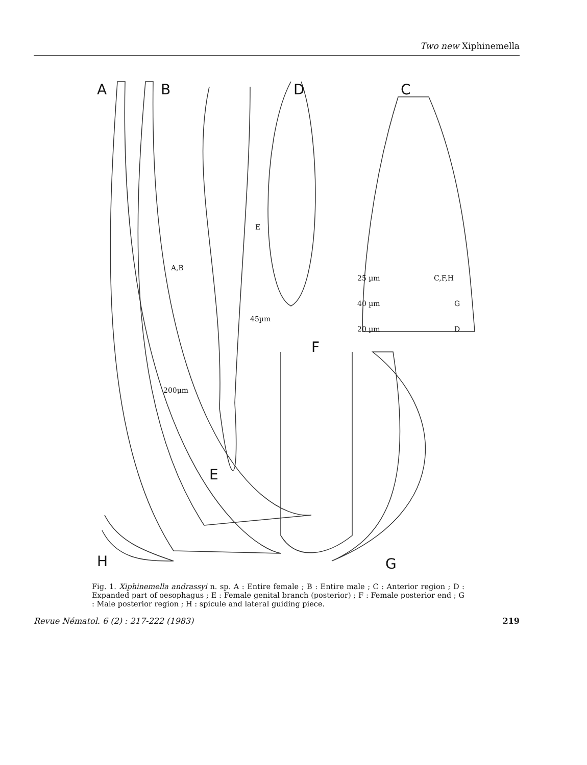Two new Xiphinemella
A
B
D
C
E
F
H
G
25 µm
C,F,H
40 µm
G
20 µm
D
200µm
A,B
45µm
E
Fig. 1. Xiphinemella andrassyi n. sp. A : Entire female ; B : Entire male ; C : Anterior region ; D : Expanded part of oesophagus ; E : Female genital branch (posterior) ; F : Female posterior end ; G : Male posterior region ; H : spicule and lateral guiding piece.
Revue Nématol. 6 (2) : 217-222 (1983) 219